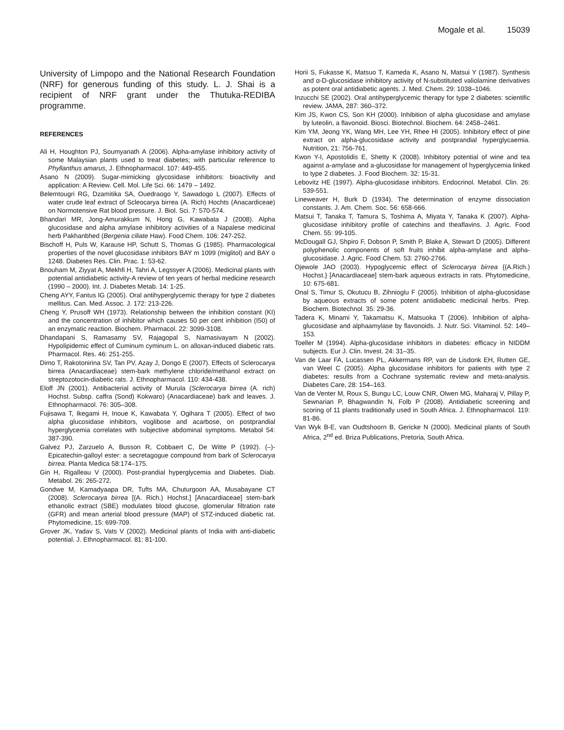Mogale et al. 15039
University of Limpopo and the National Research Foundation (NRF) for generous funding of this study. L. J. Shai is a recipient of NRF grant under the Thutuka-REDIBA programme.
REFERENCES
Ali H, Houghton PJ, Soumyanath A (2006). Alpha-amylase inhibitory activity of some Malaysian plants used to treat diabetes; with particular reference to Phyllanthus amarus, J. Ethnopharmacol. 107: 449-455.
Asano N (2009). Sugar-mimicking glycosidase inhibitors: bioactivity and application: A Review. Cell. Mol. Life Sci. 66: 1479 – 1492.
Belemtougri RG, Dzamitika SA, Ouedraogo Y, Sawadogo L (2007). Effects of water crude leaf extract of Scleocarya birrea (A. Rich) Hochts (Anacardiceae) on Normotensive Rat blood pressure. J. Biol. Sci. 7: 570-574.
Bhandari MR, Jong-Amurakkum N, Hong G, Kawabata J (2008). Alpha glucosidase and alpha amylase inhibitory activities of a Napalese medicinal herb Pakhanbhed (Bergenia ciliate Haw). Food Chem. 106: 247-252.
Bischoff H, Puls W, Karause HP, Schutt S, Thomas G (1985). Pharmacological properties of the novel glucosidase inhibitors BAY m 1099 (miglitol) and BAY o 1248. Diabetes Res. Clin. Prac. 1: 53-62.
Bnouham M, Ziyyat A, Mekhfi H, Tahri A, Legssyer A (2006). Medicinal plants with potential antidiabetic activity-A review of ten years of herbal medicine research (1990 – 2000). Int. J. Diabetes Metab. 14: 1-25.
Cheng AYY, Fantus IG (2005). Oral antihyperglycemic therapy for type 2 diabetes mellitus. Can. Med. Assoc. J. 172: 213-226.
Cheng Y, Prusoff WH (1973). Relationship between the inhibition constant (KI) and the concentration of inhibitor which causes 50 per cent inhibition (I50) of an enzymatic reaction. Biochem. Pharmacol. 22: 3099-3108.
Dhandapani S, Ramasamy SV, Rajagopal S, Namasivayam N (2002). Hypolipidemic effect of Cuminum cyminum L. on alloxan-induced diabetic rats. Pharmacol. Res. 46: 251-255.
Dimo T, Rakotonirina SV, Tan PV, Azay J, Dongo E (2007). Effects of Sclerocarya birrea (Anacardiaceae) stem-bark methylene chloride/methanol extract on streptozotocin-diabetic rats. J. Ethnopharmacol. 110: 434-438.
Eloff JN (2001). Antibacterial activity of Murula (Sclerocarya birrea (A. rich) Hochst. Subsp. caffra (Sond) Kokwaro) (Anacardiaceae) bark and leaves. J. Ethnopharmacol. 76: 305–308.
Fujisawa T, Ikegami H, Inoue K, Kawabata Y, Ogihara T (2005). Effect of two alpha glucosidase inhibitors, voglibose and acarbose, on postprandial hyperglycemia correlates with subjective abdominal symptoms. Metabol 54: 387-390.
Galvez PJ, Zarzuelo A, Busson R, Cobbaert C, De Witte P (1992). (–)-Epicatechin-galloyl ester: a secretagogue compound from bark of Sclerocarya birrea. Planta Medica 58:174–175.
Gin H, Rigalleau V (2000). Post-prandial hyperglycemia and Diabetes. Diab. Metabol. 26: 265-272.
Gondwe M, Kamadyaapa DR, Tufts MA, Chuturgoon AA, Musabayane CT (2008). Sclerocarya birrea [(A. Rich.) Hochst.] [Anacardiaceae] stem-bark ethanolic extract (SBE) modulates blood glucose, glomerular filtration rate (GFR) and mean arterial blood pressure (MAP) of STZ-induced diabetic rat. Phytomedicine, 15: 699-709.
Grover JK, Yadav S, Vats V (2002). Medicinal plants of India with anti-diabetic potential. J. Ethnopharmacol. 81: 81-100.
Horii S, Fukasse K, Matsuo T, Kameda K, Asano N, Matsui Y (1987). Synthesis and α-D-glucosidase inhibitory activity of N-substituted valiolamine derivatives as potent oral antidiabetic agents. J. Med. Chem. 29: 1038–1046.
Inzucchi SE (2002). Oral antihyperglycemic therapy for type 2 diabetes: scientific review. JAMA, 287: 360–372.
Kim JS, Kwon CS, Son KH (2000). Inhibition of alpha glucosidase and amylase by luteolin, a flavonoid. Biosci. Biotechnol. Biochem. 64: 2458–2461.
Kim YM, Jeong YK, Wang MH, Lee YH, Rhee HI (2005). Inhibitory effect of pine extract on alpha-glucosidase activity and postprandial hyperglycaemia. Nutrition, 21: 756-761.
Kwon Y-I, Apostolidis E, Shetty K (2008). Inhibitory potential of wine and tea against a-amylase and a-glucosidase for management of hyperglycemia linked to type 2 diabetes. J. Food Biochem. 32: 15-31.
Lebovitz HE (1997). Alpha-glucosidase inhibitors. Endocrinol. Metabol. Clin. 26: 539-551.
Lineweaver H, Burk D (1934). The determination of enzyme dissociation constants. J. Am. Chem. Soc. 56: 658-666.
Matsui T, Tanaka T, Tamura S, Toshima A, Miyata Y, Tanaka K (2007). Alpha-glucosidase inhibitory profile of catechins and theaflavins. J. Agric. Food Chem. 55: 99-105.
McDougall GJ, Shpiro F, Dobson P, Smith P, Blake A, Stewart D (2005). Different polyphenolic components of soft fruits inhibit alpha-amylase and alpha-glucosidase. J. Agric. Food Chem. 53: 2760-2766.
Ojewole JAO (2003). Hypoglycemic effect of Sclerocarya birrea {(A.Rich.) Hochst.} [Anacardiaceae] stem-bark aqueous extracts in rats. Phytomedicine, 10: 675-681.
Onal S, Timur S, Okutucu B, Zihnioglu F (2005). Inhibition of alpha-glucosidase by aqueous extracts of some potent antidiabetic medicinal herbs. Prep. Biochem. Biotechnol. 35: 29-36.
Tadera K, Minami Y, Takamatsu K, Matsuoka T (2006). Inhibition of alpha-glucosidase and alphaamylase by flavonoids. J. Nutr. Sci. Vitaminol. 52: 149–153.
Toeller M (1994). Alpha-glucosidase inhibitors in diabetes: efficacy in NIDDM subjects. Eur J. Clin. Invest. 24: 31–35.
Van de Laar FA, Lucassen PL, Akkermans RP, van de Lisdonk EH, Rutten GE, van Weel C (2005). Alpha glucosidase inhibitors for patients with type 2 diabetes: results from a Cochrane systematic review and meta-analysis. Diabetes Care, 28: 154–163.
Van de Venter M, Roux S, Bungu LC, Louw CNR, Olwen MG, Maharaj V, Pillay P, Sewnarian P, Bhagwandin N, Folb P (2008). Antidiabetic screening and scoring of 11 plants traditionally used in South Africa. J. Ethnopharmacol. 119: 81-86.
Van Wyk B-E, van Oudtshoorn B, Gericke N (2000). Medicinal plants of South Africa, 2<sup>nd</sup> ed. Briza Publications, Pretoria, South Africa.